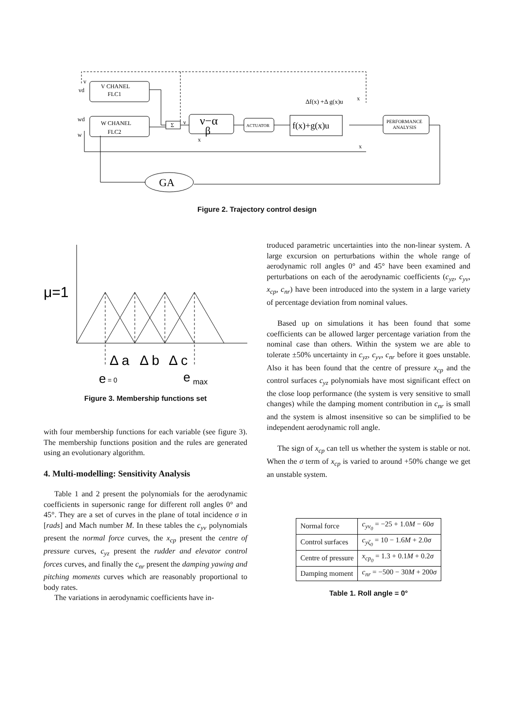V CHANEL
FLC1
W CHANEL
FLC2
v
vd
wd
w
Σ
ν
ν−α
β
x
ACTUATOR
f(x)+g(x)u
Δf(x) +Δ g(x)u
x
x
PERFORMANCE
ANALYSIS
GA
Figure 2. Trajectory control design
μ=1
Δ a
Δ b
Δ c
e
= 0
e
max
Figure 3. Membership functions set
with four membership functions for each variable (see figure 3). The membership functions position and the rules are generated using an evolutionary algorithm.
4. Multi-modelling: Sensitivity Analysis
Table 1 and 2 present the polynomials for the aerodynamic coefficients in supersonic range for different roll angles 0° and 45°. They are a set of curves in the plane of total incidence σ in [rads] and Mach number M. In these tables the c<sub>yv</sub> polynomials present the normal force curves, the x<sub>cp</sub> present the centre of pressure curves, c<sub>yz</sub> present the rudder and elevator control forces curves, and finally the c<sub>nr</sub> present the damping yawing and pitching moments curves which are reasonably proportional to body rates.
The variations in aerodynamic coefficients have in-
troduced parametric uncertainties into the non-linear system. A large excursion on perturbations within the whole range of aerodynamic roll angles 0° and 45° have been examined and perturbations on each of the aerodynamic coefficients (c<sub>yz</sub>, c<sub>yv</sub>, x<sub>cp</sub>, c<sub>nr</sub>) have been introduced into the system in a large variety of percentage deviation from nominal values.
Based up on simulations it has been found that some coefficients can be allowed larger percentage variation from the nominal case than others. Within the system we are able to tolerate ±50% uncertainty in c<sub>yz</sub>, c<sub>yv</sub>, c<sub>nr</sub> before it goes unstable. Also it has been found that the centre of pressure x<sub>cp</sub> and the control surfaces c<sub>yz</sub> polynomials have most significant effect on the close loop performance (the system is very sensitive to small changes) while the damping moment contribution in c<sub>nr</sub> is small and the system is almost insensitive so can be simplified to be independent aerodynamic roll angle.
The sign of x<sub>cp</sub> can tell us whether the system is stable or not. When the σ term of x<sub>cp</sub> is varied to around +50% change we get an unstable system.
| Normal force | c<sub>yv<sub>0</sub></sub> = −25 + 1.0 M − 60 σ |
| Control surfaces | c<sub>yζ<sub>0</sub></sub> = 10 − 1.6 M + 2.0 σ |
| Centre of pressure | x<sub>cp<sub>0</sub></sub> = 1.3 + 0.1 M + 0.2 σ |
| Damping moment | c<sub>nr</sub> = −500 − 30 M + 200 σ |
Table 1. Roll angle = 0°